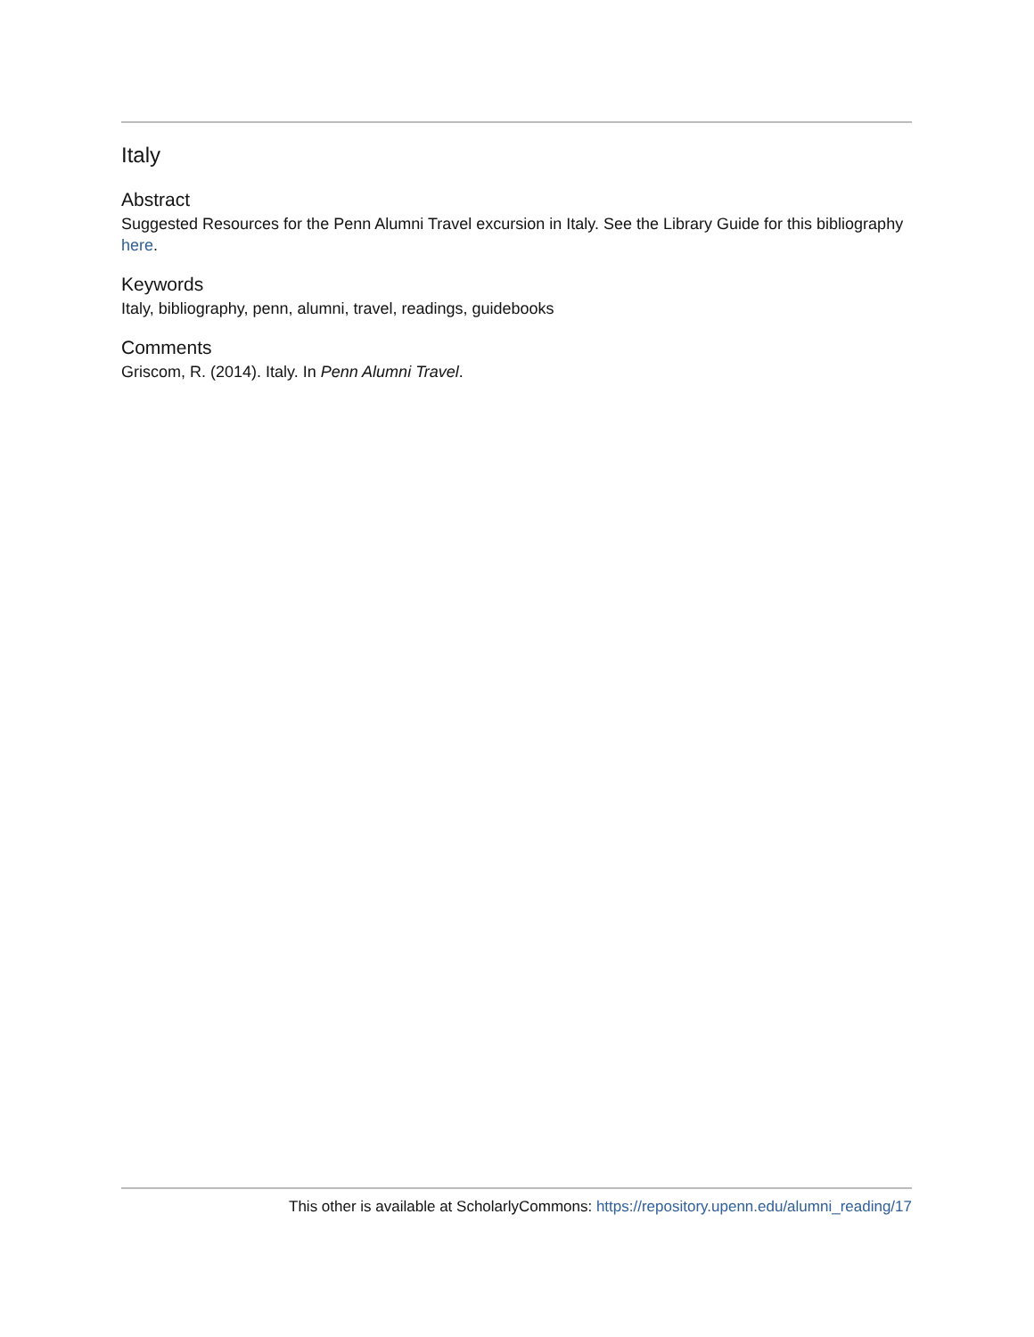Italy
Abstract
Suggested Resources for the Penn Alumni Travel excursion in Italy. See the Library Guide for this bibliography here.
Keywords
Italy, bibliography, penn, alumni, travel, readings, guidebooks
Comments
Griscom, R. (2014). Italy. In Penn Alumni Travel.
This other is available at ScholarlyCommons: https://repository.upenn.edu/alumni_reading/17